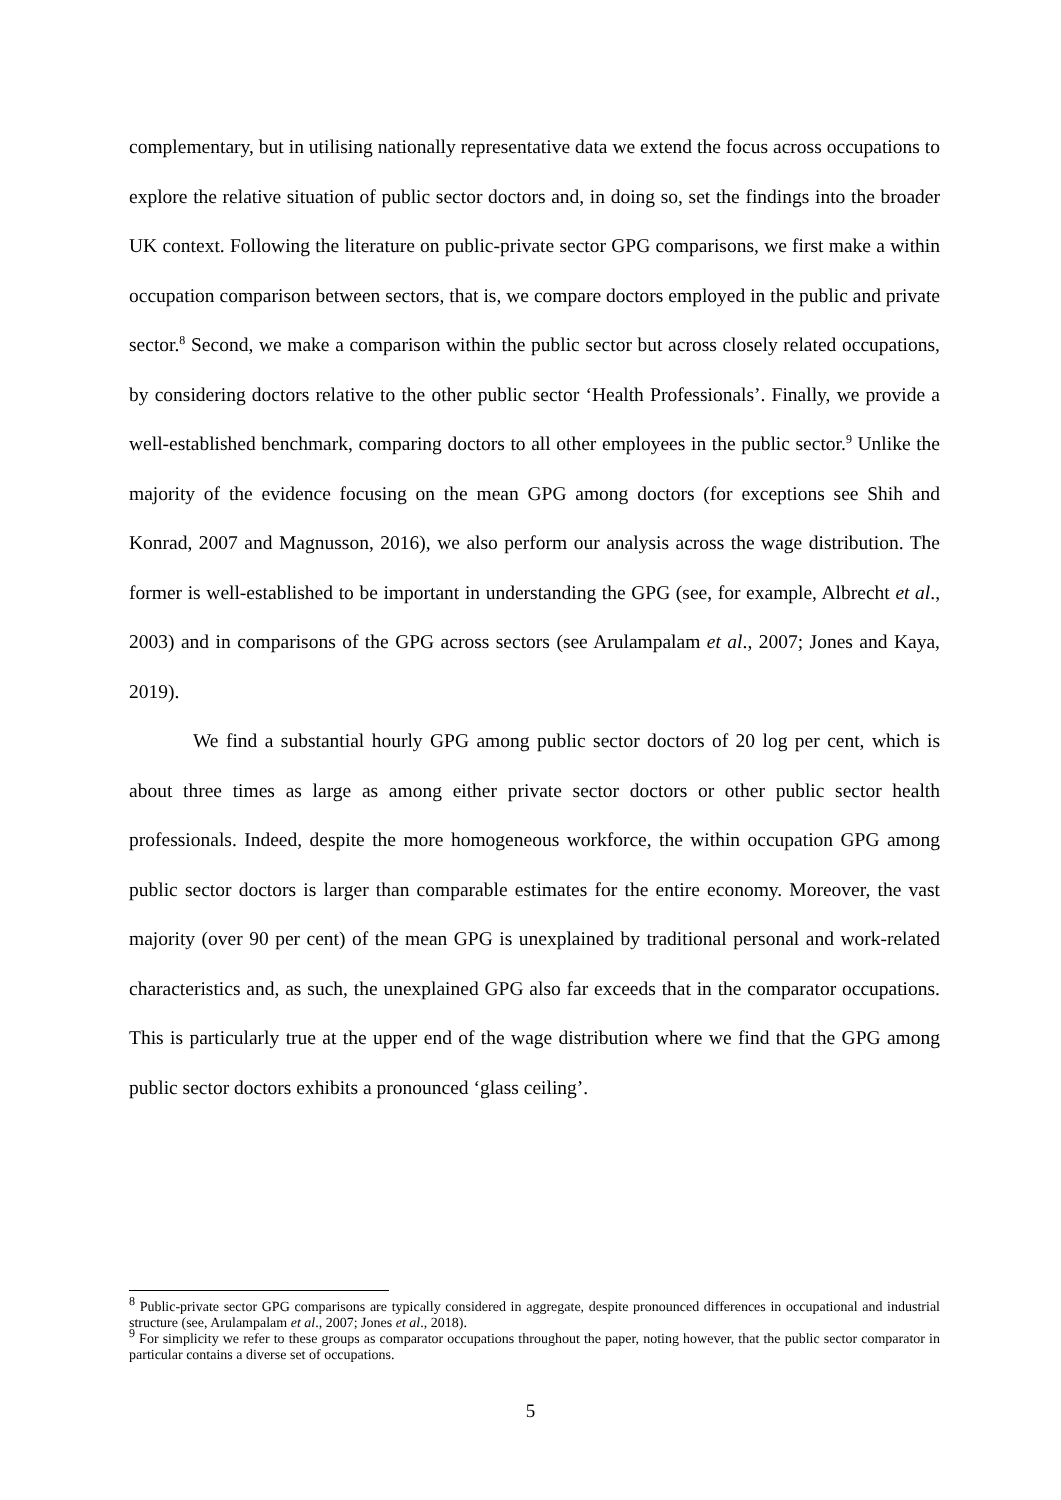complementary, but in utilising nationally representative data we extend the focus across occupations to explore the relative situation of public sector doctors and, in doing so, set the findings into the broader UK context. Following the literature on public-private sector GPG comparisons, we first make a within occupation comparison between sectors, that is, we compare doctors employed in the public and private sector.<sup>8</sup> Second, we make a comparison within the public sector but across closely related occupations, by considering doctors relative to the other public sector ‘Health Professionals’. Finally, we provide a well-established benchmark, comparing doctors to all other employees in the public sector.<sup>9</sup> Unlike the majority of the evidence focusing on the mean GPG among doctors (for exceptions see Shih and Konrad, 2007 and Magnusson, 2016), we also perform our analysis across the wage distribution. The former is well-established to be important in understanding the GPG (see, for example, Albrecht et al., 2003) and in comparisons of the GPG across sectors (see Arulampalam et al., 2007; Jones and Kaya, 2019).
We find a substantial hourly GPG among public sector doctors of 20 log per cent, which is about three times as large as among either private sector doctors or other public sector health professionals. Indeed, despite the more homogeneous workforce, the within occupation GPG among public sector doctors is larger than comparable estimates for the entire economy. Moreover, the vast majority (over 90 per cent) of the mean GPG is unexplained by traditional personal and work-related characteristics and, as such, the unexplained GPG also far exceeds that in the comparator occupations. This is particularly true at the upper end of the wage distribution where we find that the GPG among public sector doctors exhibits a pronounced ‘glass ceiling’.
<sup>8</sup> Public-private sector GPG comparisons are typically considered in aggregate, despite pronounced differences in occupational and industrial structure (see, Arulampalam et al., 2007; Jones et al., 2018).
<sup>9</sup> For simplicity we refer to these groups as comparator occupations throughout the paper, noting however, that the public sector comparator in particular contains a diverse set of occupations.
5